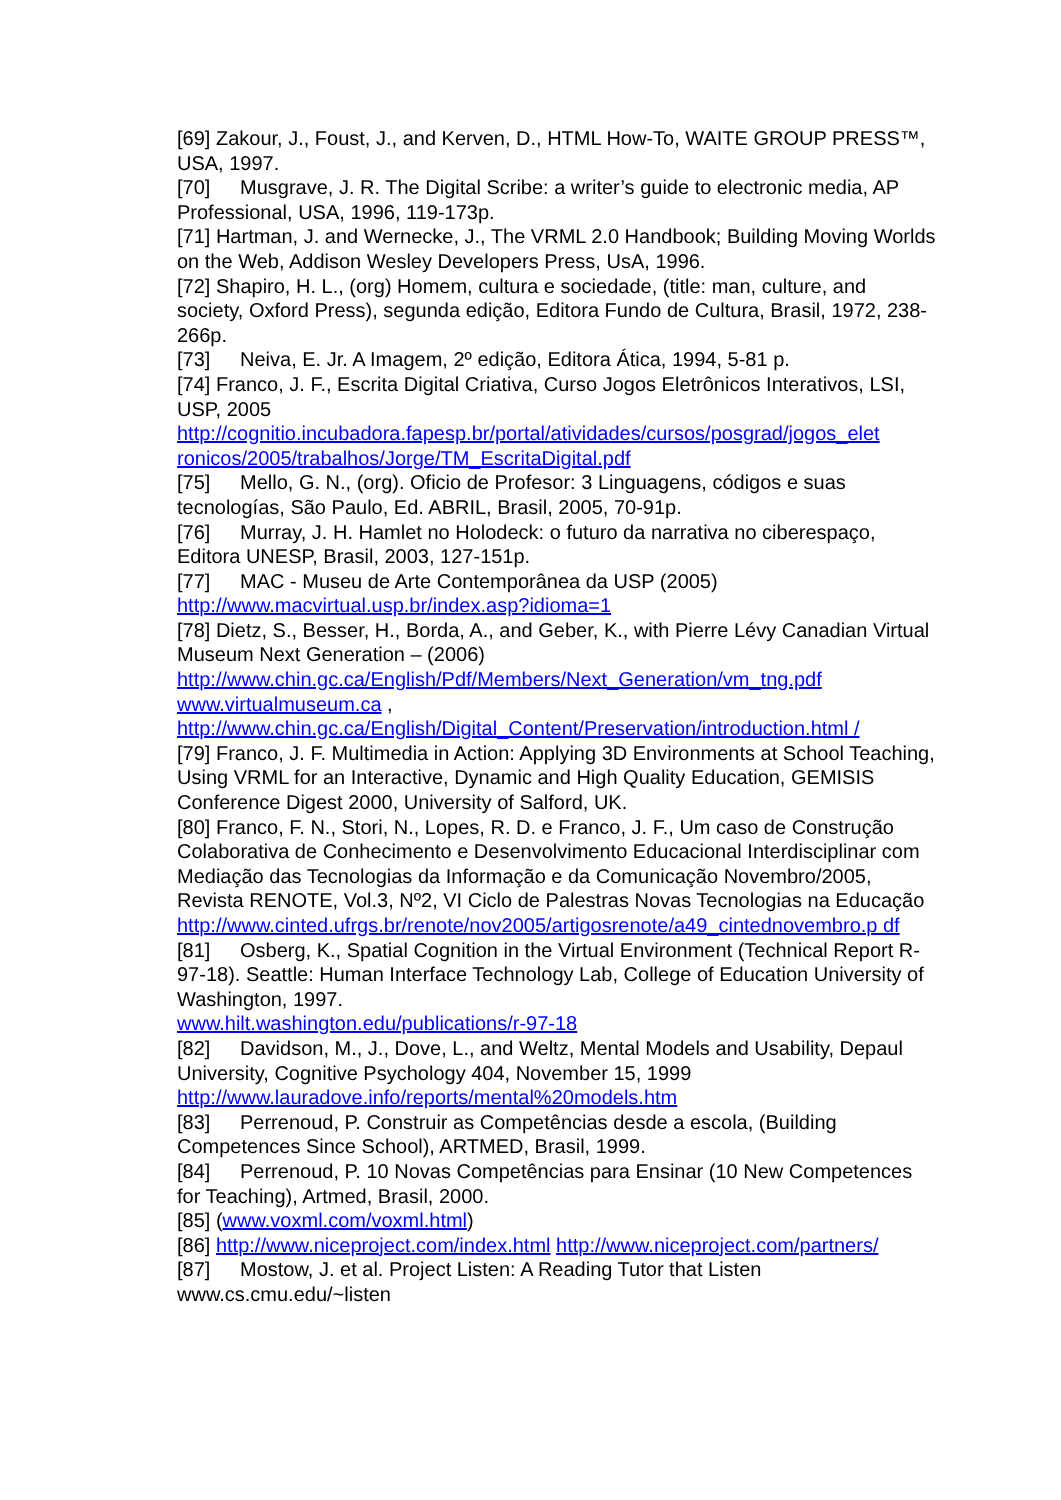[69] Zakour, J., Foust, J., and Kerven, D., HTML How-To, WAITE GROUP PRESS™, USA, 1997.
[70] Musgrave, J. R. The Digital Scribe: a writer’s guide to electronic media, AP Professional, USA, 1996, 119-173p.
[71] Hartman, J. and Wernecke, J., The VRML 2.0 Handbook; Building Moving Worlds on the Web, Addison Wesley Developers Press, UsA, 1996.
[72] Shapiro, H. L., (org) Homem, cultura e sociedade, (title: man, culture, and society, Oxford Press), segunda edição, Editora Fundo de Cultura, Brasil, 1972, 238-266p.
[73] Neiva, E. Jr. A Imagem, 2º edição, Editora Ática, 1994, 5-81 p.
[74] Franco, J. F., Escrita Digital Criativa, Curso Jogos Eletrônicos Interativos, LSI, USP, 2005
http://cognitio.incubadora.fapesp.br/portal/atividades/cursos/posgrad/jogos_elet ronicos/2005/trabalhos/Jorge/TM_EscritaDigital.pdf
[75] Mello, G. N., (org). Oficio de Profesor: 3 Linguagens, códigos e suas tecnologías, São Paulo, Ed. ABRIL, Brasil, 2005, 70-91p.
[76] Murray, J. H. Hamlet no Holodeck: o futuro da narrativa no ciberespaço, Editora UNESP, Brasil, 2003, 127-151p.
[77] MAC - Museu de Arte Contemporânea da USP (2005)
http://www.macvirtual.usp.br/index.asp?idioma=1
[78] Dietz, S., Besser, H., Borda, A., and Geber, K., with Pierre Lévy Canadian Virtual Museum Next Generation – (2006)
http://www.chin.gc.ca/English/Pdf/Members/Next_Generation/vm_tng.pdf
www.virtualmuseum.ca ,
http://www.chin.gc.ca/English/Digital_Content/Preservation/introduction.html /
[79] Franco, J. F. Multimedia in Action: Applying 3D Environments at School Teaching, Using VRML for an Interactive, Dynamic and High Quality Education, GEMISIS Conference Digest 2000, University of Salford, UK.
[80] Franco, F. N., Stori, N., Lopes, R. D. e Franco, J. F., Um caso de Construção Colaborativa de Conhecimento e Desenvolvimento Educacional Interdisciplinar com Mediação das Tecnologias da Informação e da Comunicação Novembro/2005, Revista RENOTE, Vol.3, Nº2, VI Ciclo de Palestras Novas Tecnologias na Educação
http://www.cinted.ufrgs.br/renote/nov2005/artigosrenote/a49_cintednovembro.p df
[81] Osberg, K., Spatial Cognition in the Virtual Environment (Technical Report R-97-18). Seattle: Human Interface Technology Lab, College of Education University of Washington, 1997.
www.hilt.washington.edu/publications/r-97-18
[82] Davidson, M., J., Dove, L., and Weltz, Mental Models and Usability, Depaul University, Cognitive Psychology 404, November 15, 1999
http://www.lauradove.info/reports/mental%20models.htm
[83] Perrenoud, P. Construir as Competências desde a escola, (Building Competences Since School), ARTMED, Brasil, 1999.
[84] Perrenoud, P. 10 Novas Competências para Ensinar (10 New Competences for Teaching), Artmed, Brasil, 2000.
[85] (www.voxml.com/voxml.html)
[86] http://www.niceproject.com/index.html http://www.niceproject.com/partners/
[87] Mostow, J. et al. Project Listen: A Reading Tutor that Listen www.cs.cmu.edu/~listen